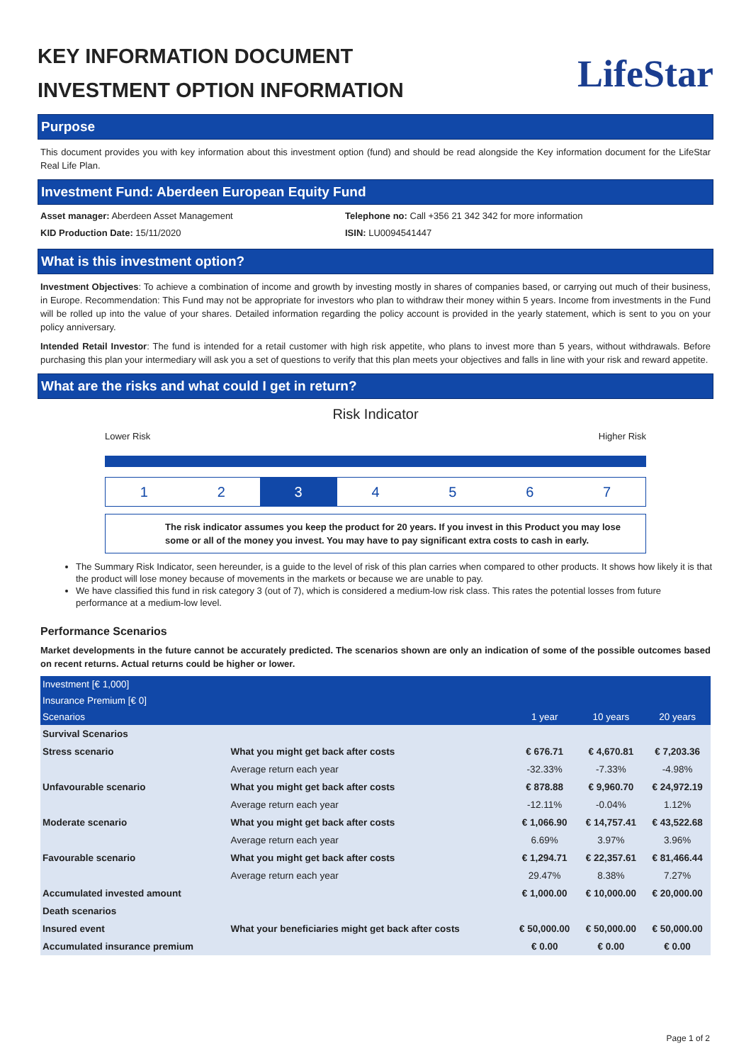KEY INFORMATION DOCUMENT
INVESTMENT OPTION INFORMATION
LifeStar
Purpose
This document provides you with key information about this investment option (fund) and should be read alongside the Key information document for the LifeStar Real Life Plan.
Investment Fund: Aberdeen European Equity Fund
Asset manager: Aberdeen Asset Management
KID Production Date: 15/11/2020
Telephone no: Call +356 21 342 342 for more information
ISIN: LU0094541447
What is this investment option?
Investment Objectives: To achieve a combination of income and growth by investing mostly in shares of companies based, or carrying out much of their business, in Europe. Recommendation: This Fund may not be appropriate for investors who plan to withdraw their money within 5 years. Income from investments in the Fund will be rolled up into the value of your shares. Detailed information regarding the policy account is provided in the yearly statement, which is sent to you on your policy anniversary.
Intended Retail Investor: The fund is intended for a retail customer with high risk appetite, who plans to invest more than 5 years, without withdrawals. Before purchasing this plan your intermediary will ask you a set of questions to verify that this plan meets your objectives and falls in line with your risk and reward appetite.
What are the risks and what could I get in return?
Risk Indicator
Lower Risk Higher Risk
1 2 3 4567
The risk indicator assumes you keep the product for 20 years. If you invest in this Product you may lose some or all of the money you invest. You may have to pay significant extra costs to cash in early.
The Summary Risk Indicator, seen hereunder, is a guide to the level of risk of this plan carries when compared to other products. It shows how likely it is that the product will lose money because of movements in the markets or because we are unable to pay.
We have classified this fund in risk category 3 (out of 7), which is considered a medium-low risk class. This rates the potential losses from future performance at a medium-low level.
Performance Scenarios
Market developments in the future cannot be accurately predicted. The scenarios shown are only an indication of some of the possible outcomes based on recent returns. Actual returns could be higher or lower.
| Investment [€ 1,000] | | | | |
| Insurance Premium [€ 0] | | | | |
| Scenarios | | 1 year | 10 years | 20 years |
| Survival Scenarios | | | | |
| Stress scenario | What you might get back after costs | € 676.71 | € 4,670.81 | € 7,203.36 |
| | Average return each year | -32.33% | -7.33% | -4.98% |
| Unfavourable scenario | What you might get back after costs | € 878.88 | € 9,960.70 | € 24,972.19 |
| | Average return each year | -12.11% | -0.04% | 1.12% |
| Moderate scenario | What you might get back after costs | € 1,066.90 | € 14,757.41 | € 43,522.68 |
| | Average return each year | 6.69% | 3.97% | 3.96% |
| Favourable scenario | What you might get back after costs | € 1,294.71 | € 22,357.61 | € 81,466.44 |
| | Average return each year | 29.47% | 8.38% | 7.27% |
| Accumulated invested amount | | € 1,000.00 | € 10,000.00 | € 20,000.00 |
| Death scenarios | | | | |
| Insured event | What your beneficiaries might get back after costs | € 50,000.00 | € 50,000.00 | € 50,000.00 |
| Accumulated insurance premium | | € 0.00 | € 0.00 | € 0.00 |
Page 1 of 2